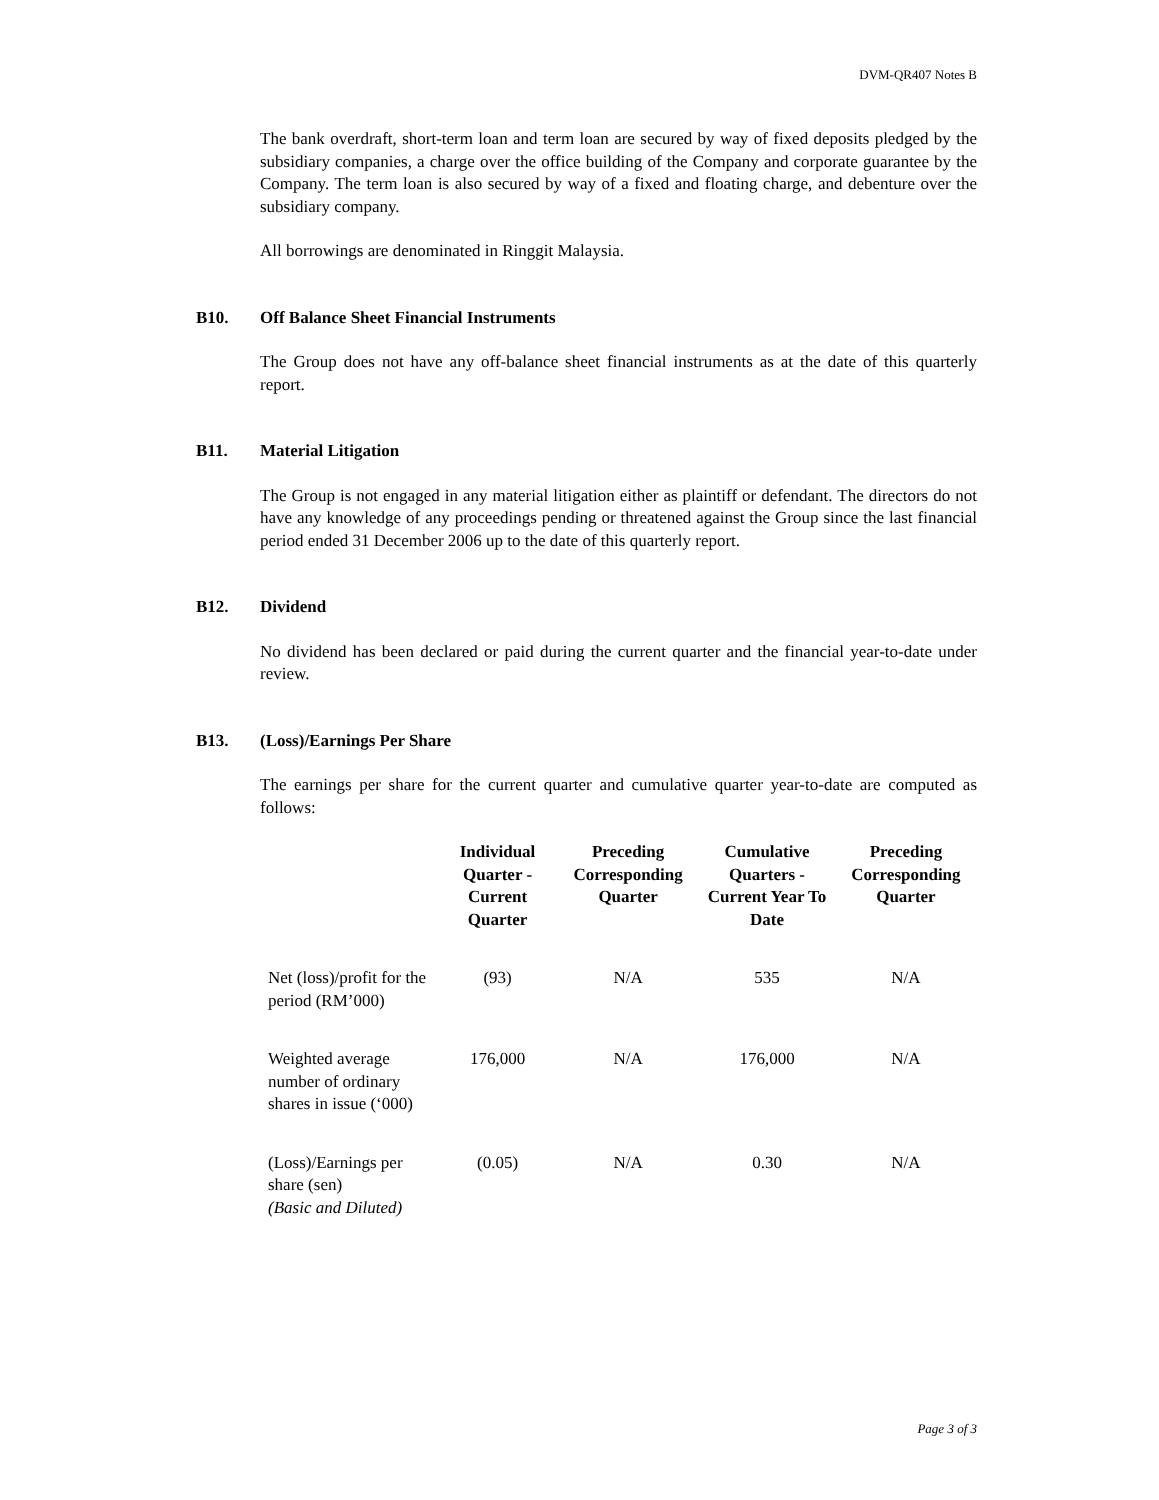DVM-QR407 Notes B
The bank overdraft, short-term loan and term loan are secured by way of fixed deposits pledged by the subsidiary companies, a charge over the office building of the Company and corporate guarantee by the Company. The term loan is also secured by way of a fixed and floating charge, and debenture over the subsidiary company.
All borrowings are denominated in Ringgit Malaysia.
B10. Off Balance Sheet Financial Instruments
The Group does not have any off-balance sheet financial instruments as at the date of this quarterly report.
B11. Material Litigation
The Group is not engaged in any material litigation either as plaintiff or defendant. The directors do not have any knowledge of any proceedings pending or threatened against the Group since the last financial period ended 31 December 2006 up to the date of this quarterly report.
B12. Dividend
No dividend has been declared or paid during the current quarter and the financial year-to-date under review.
B13. (Loss)/Earnings Per Share
The earnings per share for the current quarter and cumulative quarter year-to-date are computed as follows:
| | Individual Quarter - Current Quarter | Preceding Corresponding Quarter | Cumulative Quarters - Current Year To Date | Preceding Corresponding Quarter |
| --- | --- | --- | --- | --- |
| Net (loss)/profit for the period (RM’000) | (93) | N/A | 535 | N/A |
| Weighted average number of ordinary shares in issue (‘000) | 176,000 | N/A | 176,000 | N/A |
| (Loss)/Earnings per share (sen) (Basic and Diluted) | (0.05) | N/A | 0.30 | N/A |
Page 3 of 3